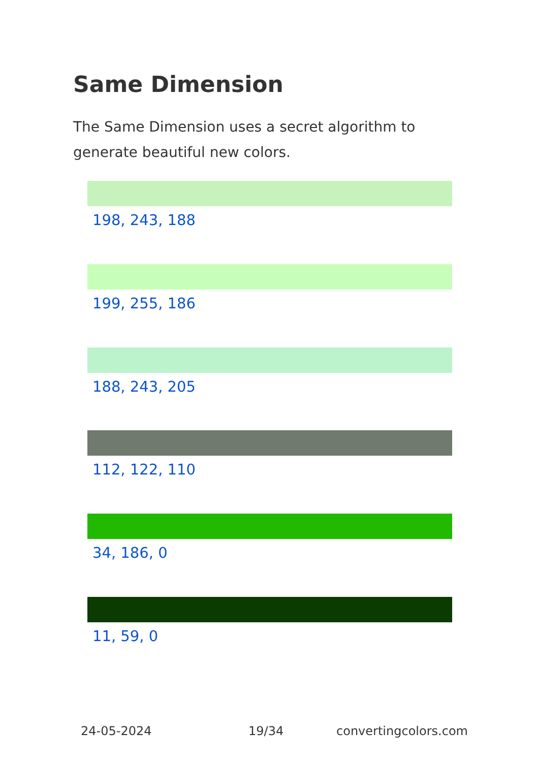Same Dimension
The Same Dimension uses a secret algorithm to generate beautiful new colors.
198, 243, 188
199, 255, 186
188, 243, 205
112, 122, 110
34, 186, 0
11, 59, 0
24-05-2024 19/34 convertingcolors.com